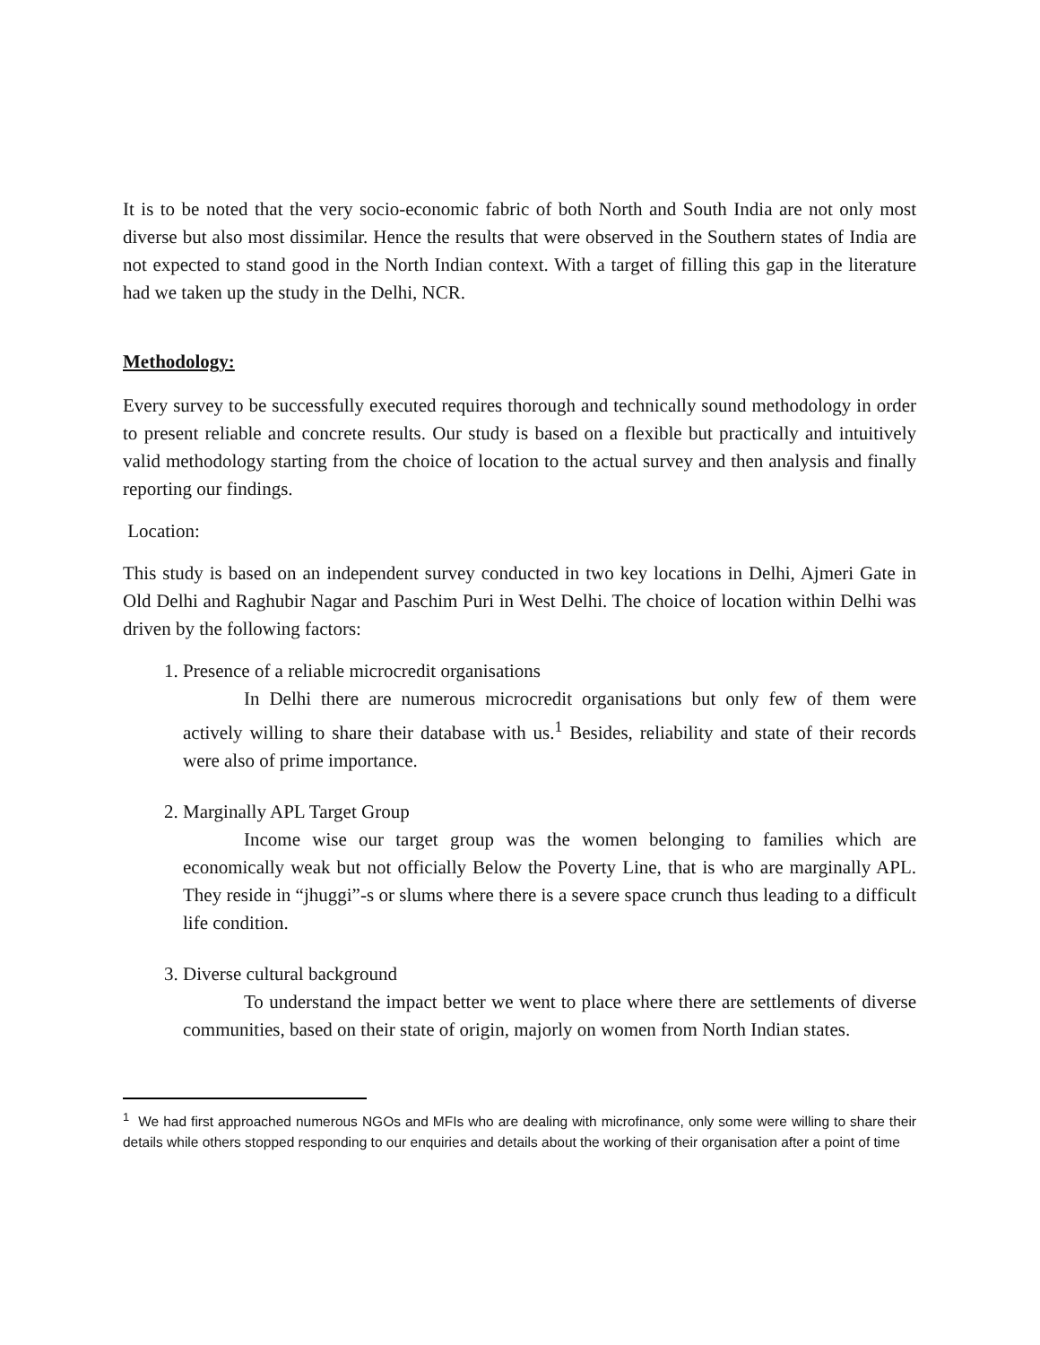It is to be noted that the very socio-economic fabric of both North and South India are not only most diverse but also most dissimilar. Hence the results that were observed in the Southern states of India are not expected to stand good in the North Indian context. With a target of filling this gap in the literature had we taken up the study in the Delhi, NCR.
Methodology:
Every survey to be successfully executed requires thorough and technically sound methodology in order to present reliable and concrete results. Our study is based on a flexible but practically and intuitively valid methodology starting from the choice of location to the actual survey and then analysis and finally reporting our findings.
Location:
This study is based on an independent survey conducted in two key locations in Delhi, Ajmeri Gate in Old Delhi and Raghubir Nagar and Paschim Puri in West Delhi. The choice of location within Delhi was driven by the following factors:
1. Presence of a reliable microcredit organisations
In Delhi there are numerous microcredit organisations but only few of them were actively willing to share their database with us.<sup>1</sup> Besides, reliability and state of their records were also of prime importance.
2. Marginally APL Target Group
Income wise our target group was the women belonging to families which are economically weak but not officially Below the Poverty Line, that is who are marginally APL. They reside in “jhuggi”-s or slums where there is a severe space crunch thus leading to a difficult life condition.
3. Diverse cultural background
To understand the impact better we went to place where there are settlements of diverse communities, based on their state of origin, majorly on women from North Indian states.
<sup>1</sup> We had first approached numerous NGOs and MFIs who are dealing with microfinance, only some were willing to share their details while others stopped responding to our enquiries and details about the working of their organisation after a point of time